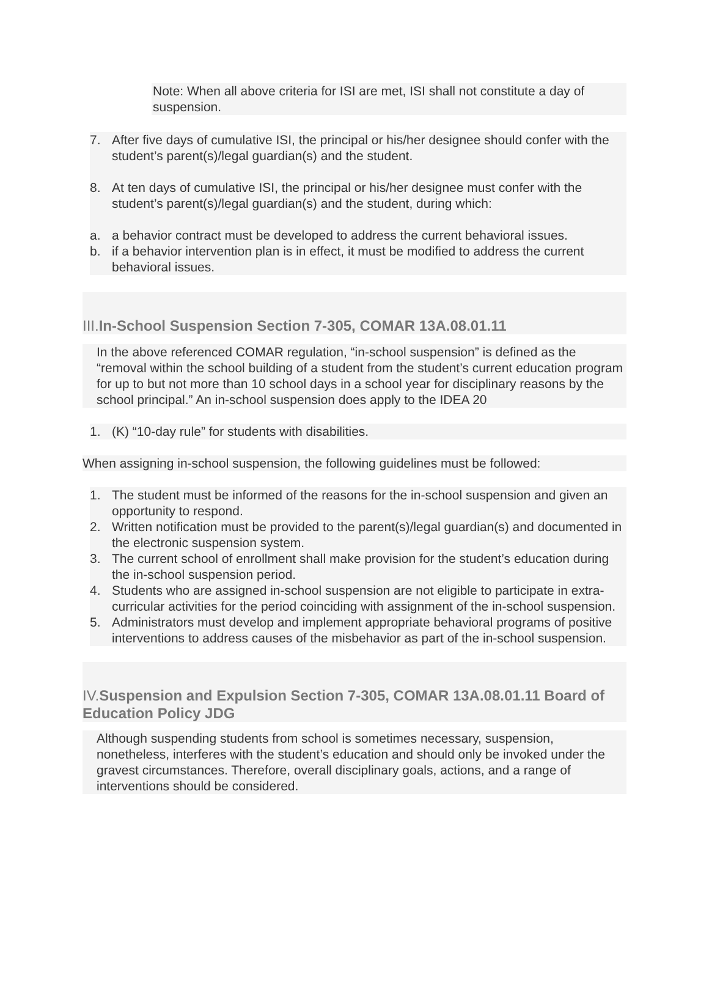Note: When all above criteria for ISI are met, ISI shall not constitute a day of suspension.
7. After five days of cumulative ISI, the principal or his/her designee should confer with the student’s parent(s)/legal guardian(s) and the student.
8. At ten days of cumulative ISI, the principal or his/her designee must confer with the student’s parent(s)/legal guardian(s) and the student, during which:
a. a behavior contract must be developed to address the current behavioral issues.
b. if a behavior intervention plan is in effect, it must be modified to address the current behavioral issues.
III. In-School Suspension Section 7-305, COMAR 13A.08.01.11
In the above referenced COMAR regulation, “in-school suspension” is defined as the “removal within the school building of a student from the student’s current education program for up to but not more than 10 school days in a school year for disciplinary reasons by the school principal.” An in-school suspension does apply to the IDEA 20
1. (K) “10-day rule” for students with disabilities.
When assigning in-school suspension, the following guidelines must be followed:
1. The student must be informed of the reasons for the in-school suspension and given an opportunity to respond.
2. Written notification must be provided to the parent(s)/legal guardian(s) and documented in the electronic suspension system.
3. The current school of enrollment shall make provision for the student’s education during the in-school suspension period.
4. Students who are assigned in-school suspension are not eligible to participate in extra-curricular activities for the period coinciding with assignment of the in-school suspension.
5. Administrators must develop and implement appropriate behavioral programs of positive interventions to address causes of the misbehavior as part of the in-school suspension.
IV. Suspension and Expulsion Section 7-305, COMAR 13A.08.01.11 Board of Education Policy JDG
Although suspending students from school is sometimes necessary, suspension, nonetheless, interferes with the student’s education and should only be invoked under the gravest circumstances. Therefore, overall disciplinary goals, actions, and a range of interventions should be considered.